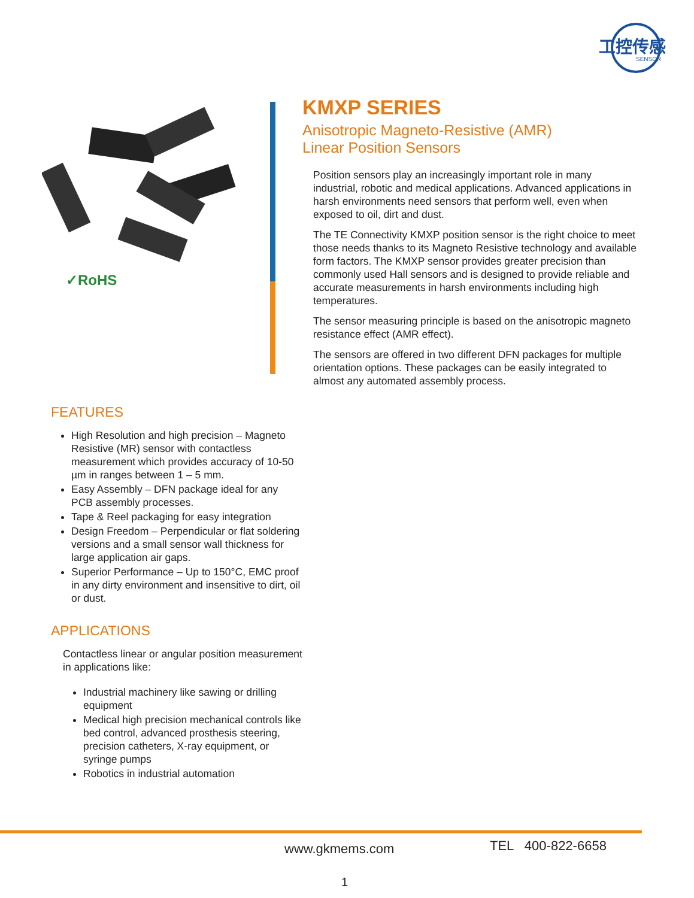工控传感
SENSOR
✓RoHS
KMXP SERIES
Anisotropic Magneto-Resistive (AMR)
Linear Position Sensors
Position sensors play an increasingly important role in many industrial, robotic and medical applications. Advanced applications in harsh environments need sensors that perform well, even when exposed to oil, dirt and dust.
The TE Connectivity KMXP position sensor is the right choice to meet those needs thanks to its Magneto Resistive technology and available form factors. The KMXP sensor provides greater precision than commonly used Hall sensors and is designed to provide reliable and accurate measurements in harsh environments including high temperatures.
The sensor measuring principle is based on the anisotropic magneto resistance effect (AMR effect).
The sensors are offered in two different DFN packages for multiple orientation options. These packages can be easily integrated to almost any automated assembly process.
FEATURES
High Resolution and high precision – Magneto Resistive (MR) sensor with contactless measurement which provides accuracy of 10-50 µm in ranges between 1 – 5 mm.
Easy Assembly – DFN package ideal for any PCB assembly processes.
Tape & Reel packaging for easy integration
Design Freedom – Perpendicular or flat soldering versions and a small sensor wall thickness for large application air gaps.
Superior Performance – Up to 150°C, EMC proof in any dirty environment and insensitive to dirt, oil or dust.
APPLICATIONS
Contactless linear or angular position measurement in applications like:
Industrial machinery like sawing or drilling equipment
Medical high precision mechanical controls like bed control, advanced prosthesis steering, precision catheters, X-ray equipment, or syringe pumps
Robotics in industrial automation
www.gkmems.com TEL 400-822-6658
1